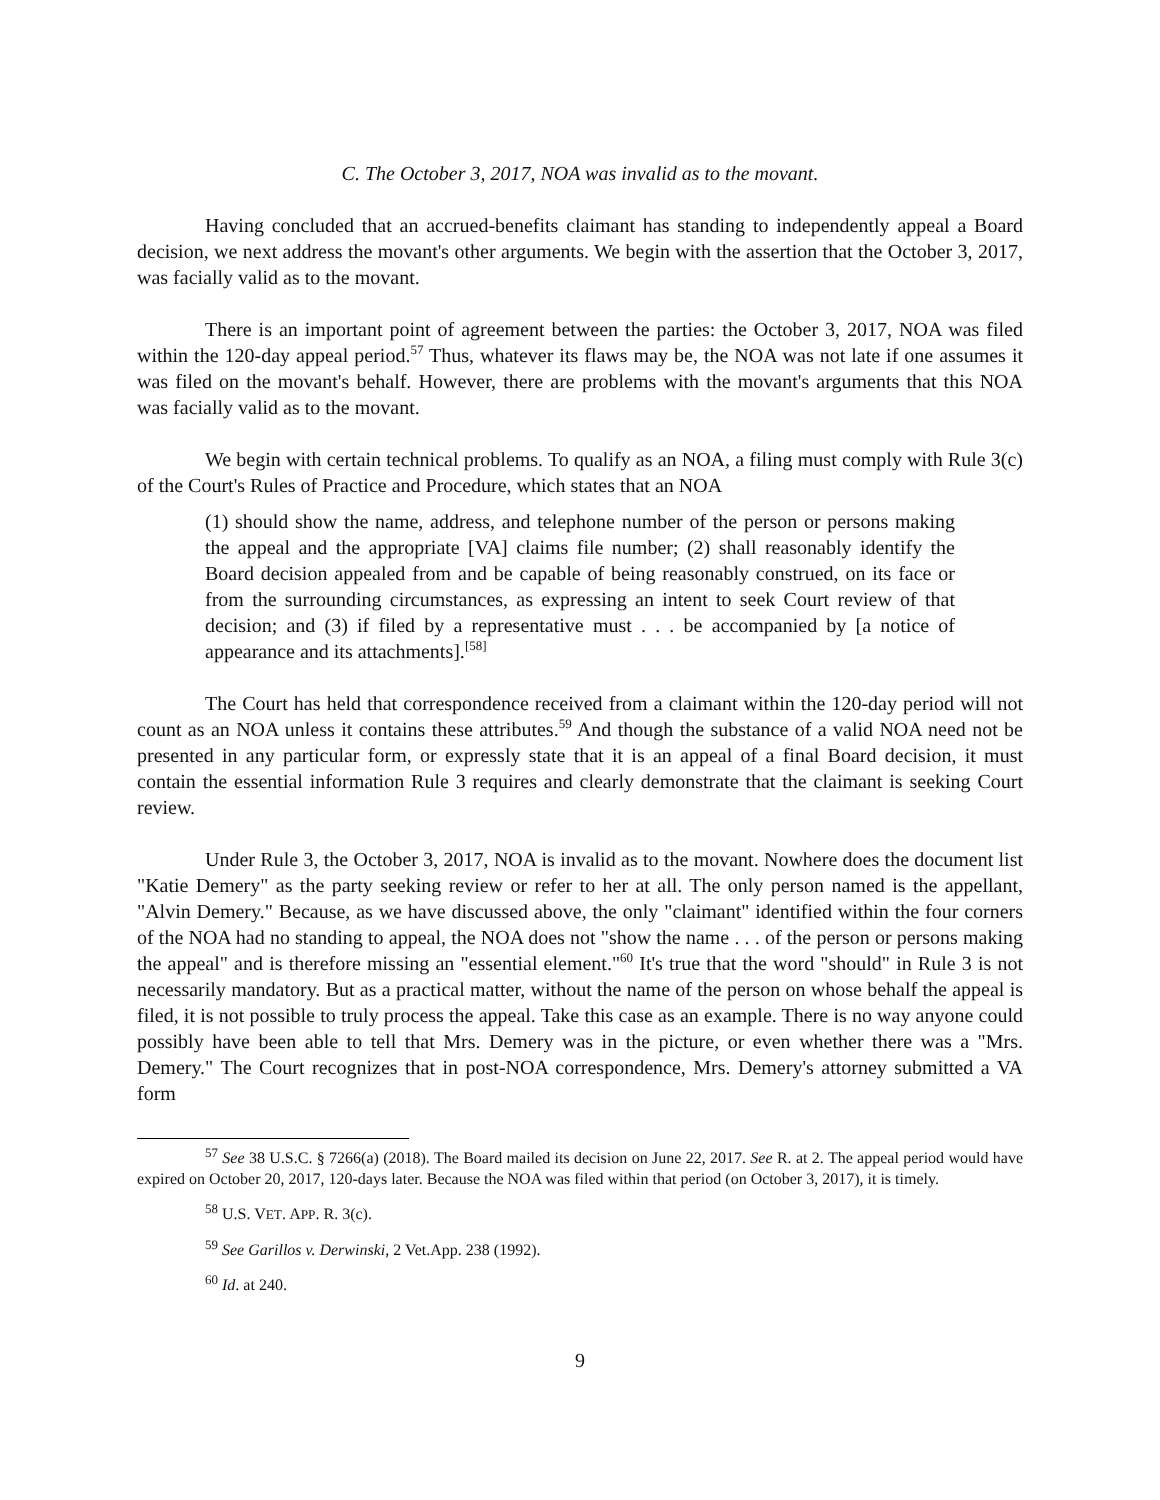C. The October 3, 2017, NOA was invalid as to the movant.
Having concluded that an accrued-benefits claimant has standing to independently appeal a Board decision, we next address the movant's other arguments. We begin with the assertion that the October 3, 2017, was facially valid as to the movant.
There is an important point of agreement between the parties: the October 3, 2017, NOA was filed within the 120-day appeal period.<sup>57</sup> Thus, whatever its flaws may be, the NOA was not late if one assumes it was filed on the movant's behalf. However, there are problems with the movant's arguments that this NOA was facially valid as to the movant.
We begin with certain technical problems. To qualify as an NOA, a filing must comply with Rule 3(c) of the Court's Rules of Practice and Procedure, which states that an NOA
(1) should show the name, address, and telephone number of the person or persons making the appeal and the appropriate [VA] claims file number; (2) shall reasonably identify the Board decision appealed from and be capable of being reasonably construed, on its face or from the surrounding circumstances, as expressing an intent to seek Court review of that decision; and (3) if filed by a representative must . . . be accompanied by [a notice of appearance and its attachments].<sup>[58]</sup>
The Court has held that correspondence received from a claimant within the 120-day period will not count as an NOA unless it contains these attributes.<sup>59</sup> And though the substance of a valid NOA need not be presented in any particular form, or expressly state that it is an appeal of a final Board decision, it must contain the essential information Rule 3 requires and clearly demonstrate that the claimant is seeking Court review.
Under Rule 3, the October 3, 2017, NOA is invalid as to the movant. Nowhere does the document list "Katie Demery" as the party seeking review or refer to her at all. The only person named is the appellant, "Alvin Demery." Because, as we have discussed above, the only "claimant" identified within the four corners of the NOA had no standing to appeal, the NOA does not "show the name . . . of the person or persons making the appeal" and is therefore missing an "essential element."<sup>60</sup> It's true that the word "should" in Rule 3 is not necessarily mandatory. But as a practical matter, without the name of the person on whose behalf the appeal is filed, it is not possible to truly process the appeal. Take this case as an example. There is no way anyone could possibly have been able to tell that Mrs. Demery was in the picture, or even whether there was a "Mrs. Demery." The Court recognizes that in post-NOA correspondence, Mrs. Demery's attorney submitted a VA form
<sup>57</sup> See 38 U.S.C. § 7266(a) (2018). The Board mailed its decision on June 22, 2017. See R. at 2. The appeal period would have expired on October 20, 2017, 120-days later. Because the NOA was filed within that period (on October 3, 2017), it is timely.
<sup>58</sup> U.S. VET. APP. R. 3(c).
<sup>59</sup> See Garillos v. Derwinski, 2 Vet.App. 238 (1992).
<sup>60</sup> Id. at 240.
9